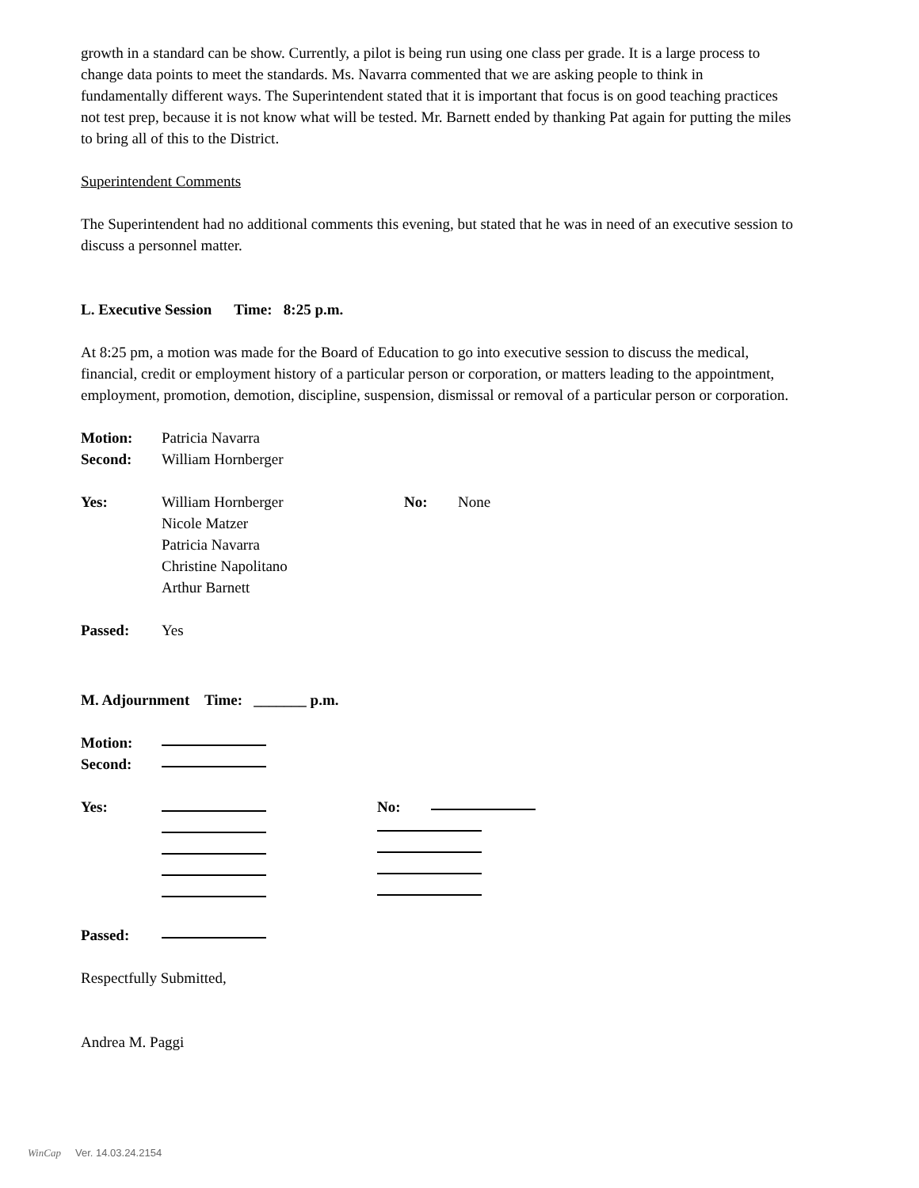growth in a standard can be show. Currently, a pilot is being run using one class per grade. It is a large process to change data points to meet the standards. Ms. Navarra commented that we are asking people to think in fundamentally different ways. The Superintendent stated that it is important that focus is on good teaching practices not test prep, because it is not know what will be tested. Mr. Barnett ended by thanking Pat again for putting the miles to bring all of this to the District.
Superintendent Comments
The Superintendent had no additional comments this evening, but stated that he was in need of an executive session to discuss a personnel matter.
L. Executive Session Time: 8:25 p.m.
At 8:25 pm, a motion was made for the Board of Education to go into executive session to discuss the medical, financial, credit or employment history of a particular person or corporation, or matters leading to the appointment, employment, promotion, demotion, discipline, suspension, dismissal or removal of a particular person or corporation.
Motion: Patricia Navarra
Second: William Hornberger
Yes: William Hornberger
Nicole Matzer
Patricia Navarra
Christine Napolitano
Arthur Barnett No: None
Passed: Yes
M. Adjournment Time: _______ p.m.
Motion:
Second:
Yes: No:
Passed:
Respectfully Submitted,
Andrea M. Paggi
WinCap Ver. 14.03.24.2154